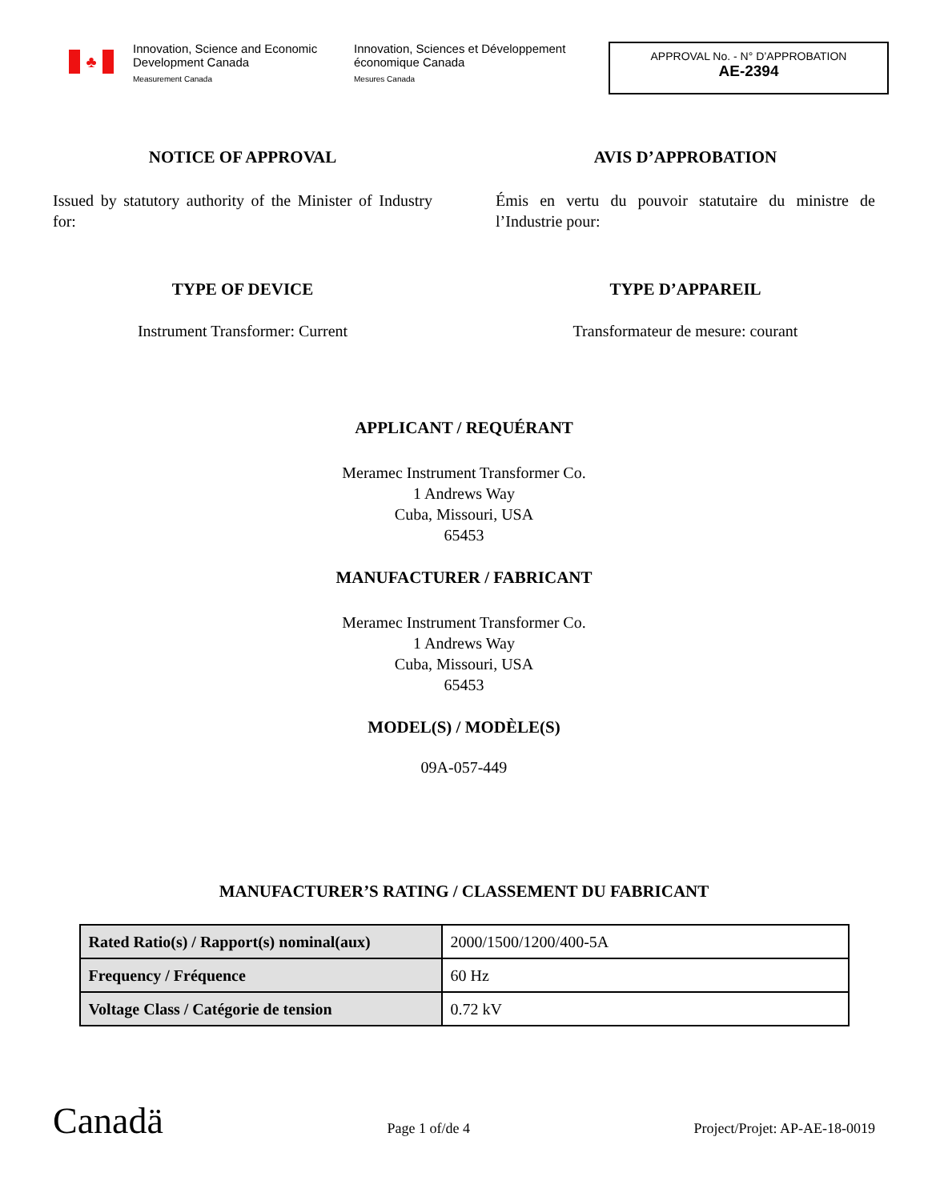♣
Innovation, Science and Economic Development Canada
Measurement Canada
Innovation, Sciences et Développement économique Canada
Mesures Canada
APPROVAL No. - N° D’APPROBATION
AE-2394
NOTICE OF APPROVAL
Issued by statutory authority of the Minister of Industry for:
AVIS D’APPROBATION
Émis en vertu du pouvoir statutaire du ministre de l’Industrie pour:
TYPE OF DEVICE
Instrument Transformer: Current
TYPE D’APPAREIL
Transformateur de mesure: courant
APPLICANT / REQUÉRANT
Meramec Instrument Transformer Co.
1 Andrews Way
Cuba, Missouri, USA
65453
MANUFACTURER / FABRICANT
Meramec Instrument Transformer Co.
1 Andrews Way
Cuba, Missouri, USA
65453
MODEL(S) / MODÈLE(S)
09A-057-449
MANUFACTURER’S RATING / CLASSEMENT DU FABRICANT
| Rated Ratio(s) / Rapport(s) nominal(aux) | 2000/1500/1200/400-5A |
| Frequency / Fréquence | 60 Hz |
| Voltage Class / Catégorie de tension | 0.72 kV |
Canadä
Page 1 of/de 4
Project/Projet: AP-AE-18-0019